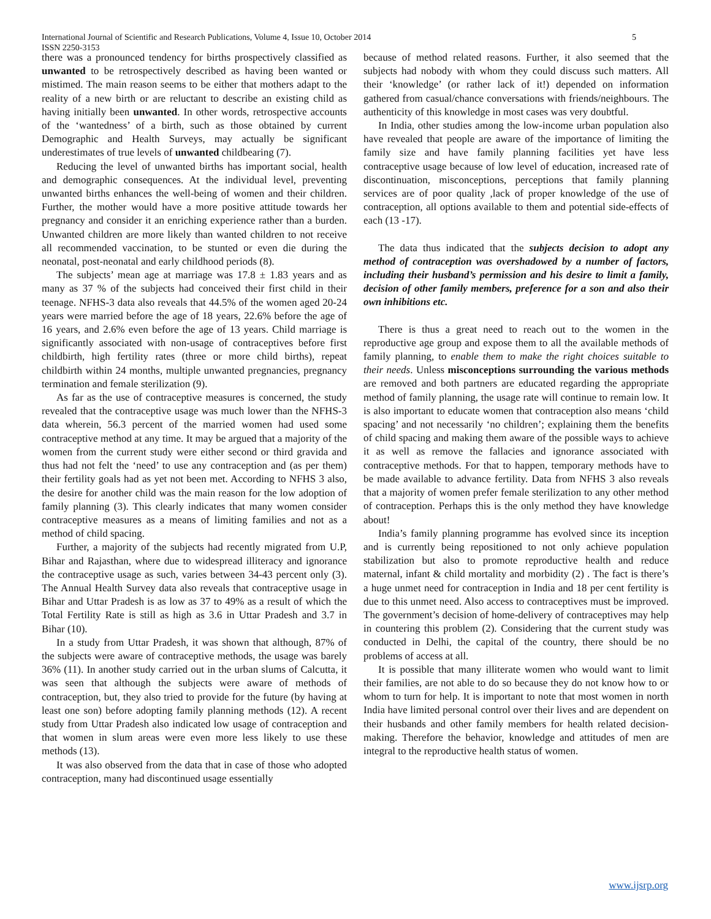International Journal of Scientific and Research Publications, Volume 4, Issue 10, October 2014
ISSN 2250-3153
5
there was a pronounced tendency for births prospectively classified as unwanted to be retrospectively described as having been wanted or mistimed. The main reason seems to be either that mothers adapt to the reality of a new birth or are reluctant to describe an existing child as having initially been unwanted. In other words, retrospective accounts of the ‘wantedness’ of a birth, such as those obtained by current Demographic and Health Surveys, may actually be significant underestimates of true levels of unwanted childbearing (7).
Reducing the level of unwanted births has important social, health and demographic consequences. At the individual level, preventing unwanted births enhances the well-being of women and their children. Further, the mother would have a more positive attitude towards her pregnancy and consider it an enriching experience rather than a burden. Unwanted children are more likely than wanted children to not receive all recommended vaccination, to be stunted or even die during the neonatal, post-neonatal and early childhood periods (8).
The subjects’ mean age at marriage was 17.8 ± 1.83 years and as many as 37 % of the subjects had conceived their first child in their teenage. NFHS-3 data also reveals that 44.5% of the women aged 20-24 years were married before the age of 18 years, 22.6% before the age of 16 years, and 2.6% even before the age of 13 years. Child marriage is significantly associated with non-usage of contraceptives before first childbirth, high fertility rates (three or more child births), repeat childbirth within 24 months, multiple unwanted pregnancies, pregnancy termination and female sterilization (9).
As far as the use of contraceptive measures is concerned, the study revealed that the contraceptive usage was much lower than the NFHS-3 data wherein, 56.3 percent of the married women had used some contraceptive method at any time. It may be argued that a majority of the women from the current study were either second or third gravida and thus had not felt the ‘need’ to use any contraception and (as per them) their fertility goals had as yet not been met. According to NFHS 3 also, the desire for another child was the main reason for the low adoption of family planning (3). This clearly indicates that many women consider contraceptive measures as a means of limiting families and not as a method of child spacing.
Further, a majority of the subjects had recently migrated from U.P, Bihar and Rajasthan, where due to widespread illiteracy and ignorance the contraceptive usage as such, varies between 34-43 percent only (3). The Annual Health Survey data also reveals that contraceptive usage in Bihar and Uttar Pradesh is as low as 37 to 49% as a result of which the Total Fertility Rate is still as high as 3.6 in Uttar Pradesh and 3.7 in Bihar (10).
In a study from Uttar Pradesh, it was shown that although, 87% of the subjects were aware of contraceptive methods, the usage was barely 36% (11). In another study carried out in the urban slums of Calcutta, it was seen that although the subjects were aware of methods of contraception, but, they also tried to provide for the future (by having at least one son) before adopting family planning methods (12). A recent study from Uttar Pradesh also indicated low usage of contraception and that women in slum areas were even more less likely to use these methods (13).
It was also observed from the data that in case of those who adopted contraception, many had discontinued usage essentially
because of method related reasons. Further, it also seemed that the subjects had nobody with whom they could discuss such matters. All their ‘knowledge’ (or rather lack of it!) depended on information gathered from casual/chance conversations with friends/neighbours. The authenticity of this knowledge in most cases was very doubtful.
In India, other studies among the low-income urban population also have revealed that people are aware of the importance of limiting the family size and have family planning facilities yet have less contraceptive usage because of low level of education, increased rate of discontinuation, misconceptions, perceptions that family planning services are of poor quality ,lack of proper knowledge of the use of contraception, all options available to them and potential side-effects of each (13 -17).
The data thus indicated that the subjects decision to adopt any method of contraception was overshadowed by a number of factors, including their husband’s permission and his desire to limit a family, decision of other family members, preference for a son and also their own inhibitions etc.
There is thus a great need to reach out to the women in the reproductive age group and expose them to all the available methods of family planning, to enable them to make the right choices suitable to their needs. Unless misconceptions surrounding the various methods are removed and both partners are educated regarding the appropriate method of family planning, the usage rate will continue to remain low. It is also important to educate women that contraception also means ‘child spacing’ and not necessarily ‘no children’; explaining them the benefits of child spacing and making them aware of the possible ways to achieve it as well as remove the fallacies and ignorance associated with contraceptive methods. For that to happen, temporary methods have to be made available to advance fertility. Data from NFHS 3 also reveals that a majority of women prefer female sterilization to any other method of contraception. Perhaps this is the only method they have knowledge about!
India’s family planning programme has evolved since its inception and is currently being repositioned to not only achieve population stabilization but also to promote reproductive health and reduce maternal, infant & child mortality and morbidity (2) . The fact is there’s a huge unmet need for contraception in India and 18 per cent fertility is due to this unmet need. Also access to contraceptives must be improved. The government’s decision of home-delivery of contraceptives may help in countering this problem (2). Considering that the current study was conducted in Delhi, the capital of the country, there should be no problems of access at all.
It is possible that many illiterate women who would want to limit their families, are not able to do so because they do not know how to or whom to turn for help. It is important to note that most women in north India have limited personal control over their lives and are dependent on their husbands and other family members for health related decision-making. Therefore the behavior, knowledge and attitudes of men are integral to the reproductive health status of women.
www.ijsrp.org